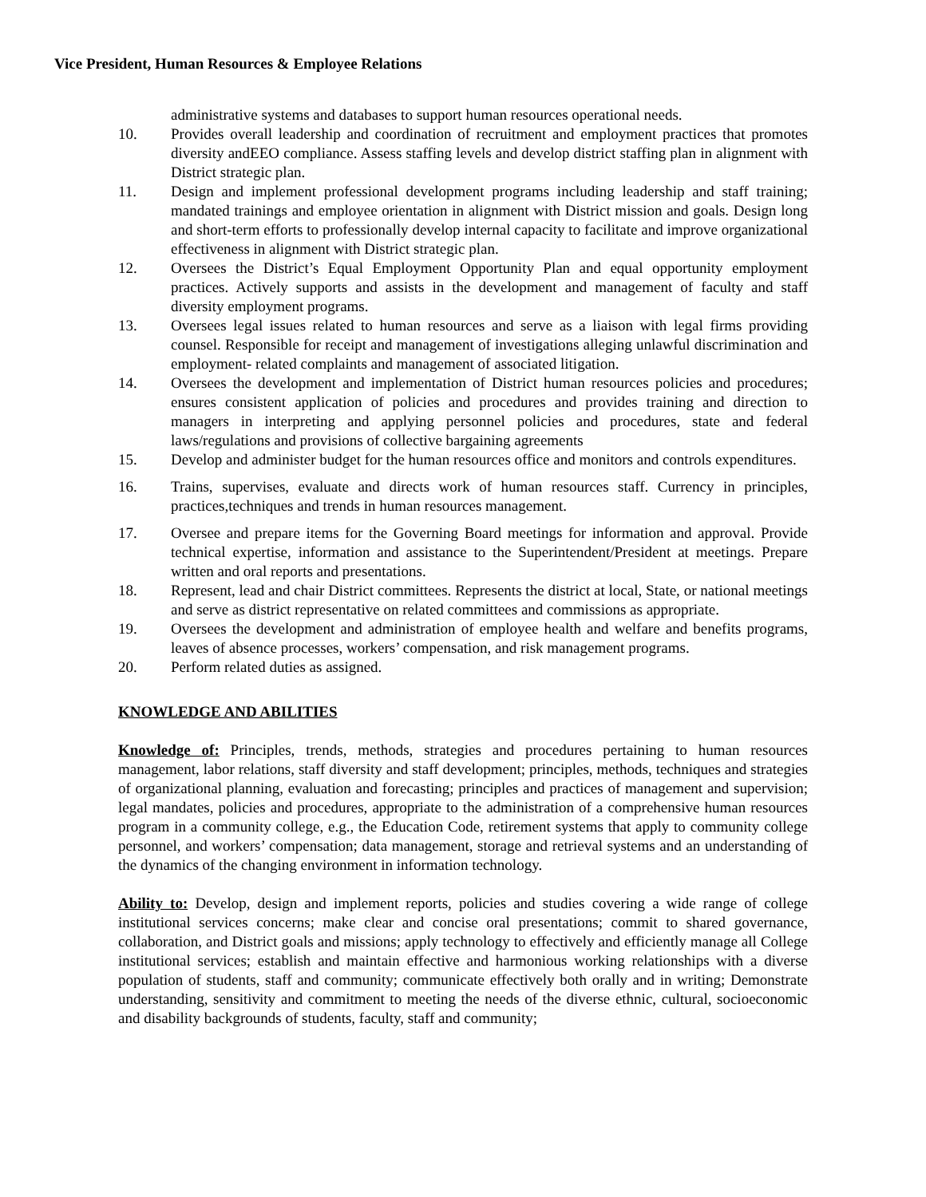Vice President, Human Resources & Employee Relations
administrative systems and databases to support human resources operational needs.
10. Provides overall leadership and coordination of recruitment and employment practices that promotes diversity andEEO compliance. Assess staffing levels and develop district staffing plan in alignment with District strategic plan.
11. Design and implement professional development programs including leadership and staff training; mandated trainings and employee orientation in alignment with District mission and goals. Design long and short-term efforts to professionally develop internal capacity to facilitate and improve organizational effectiveness in alignment with District strategic plan.
12. Oversees the District’s Equal Employment Opportunity Plan and equal opportunity employment practices. Actively supports and assists in the development and management of faculty and staff diversity employment programs.
13. Oversees legal issues related to human resources and serve as a liaison with legal firms providing counsel. Responsible for receipt and management of investigations alleging unlawful discrimination and employment- related complaints and management of associated litigation.
14. Oversees the development and implementation of District human resources policies and procedures; ensures consistent application of policies and procedures and provides training and direction to managers in interpreting and applying personnel policies and procedures, state and federal laws/regulations and provisions of collective bargaining agreements
15. Develop and administer budget for the human resources office and monitors and controls expenditures.
16. Trains, supervises, evaluate and directs work of human resources staff. Currency in principles, practices,techniques and trends in human resources management.
17. Oversee and prepare items for the Governing Board meetings for information and approval. Provide technical expertise, information and assistance to the Superintendent/President at meetings. Prepare written and oral reports and presentations.
18. Represent, lead and chair District committees. Represents the district at local, State, or national meetings and serve as district representative on related committees and commissions as appropriate.
19. Oversees the development and administration of employee health and welfare and benefits programs, leaves of absence processes, workers’ compensation, and risk management programs.
20. Perform related duties as assigned.
KNOWLEDGE AND ABILITIES
Knowledge of: Principles, trends, methods, strategies and procedures pertaining to human resources management, labor relations, staff diversity and staff development; principles, methods, techniques and strategies of organizational planning, evaluation and forecasting; principles and practices of management and supervision; legal mandates, policies and procedures, appropriate to the administration of a comprehensive human resources program in a community college, e.g., the Education Code, retirement systems that apply to community college personnel, and workers’ compensation; data management, storage and retrieval systems and an understanding of the dynamics of the changing environment in information technology.
Ability to: Develop, design and implement reports, policies and studies covering a wide range of college institutional services concerns; make clear and concise oral presentations; commit to shared governance, collaboration, and District goals and missions; apply technology to effectively and efficiently manage all College institutional services; establish and maintain effective and harmonious working relationships with a diverse population of students, staff and community; communicate effectively both orally and in writing; Demonstrate understanding, sensitivity and commitment to meeting the needs of the diverse ethnic, cultural, socioeconomic and disability backgrounds of students, faculty, staff and community;